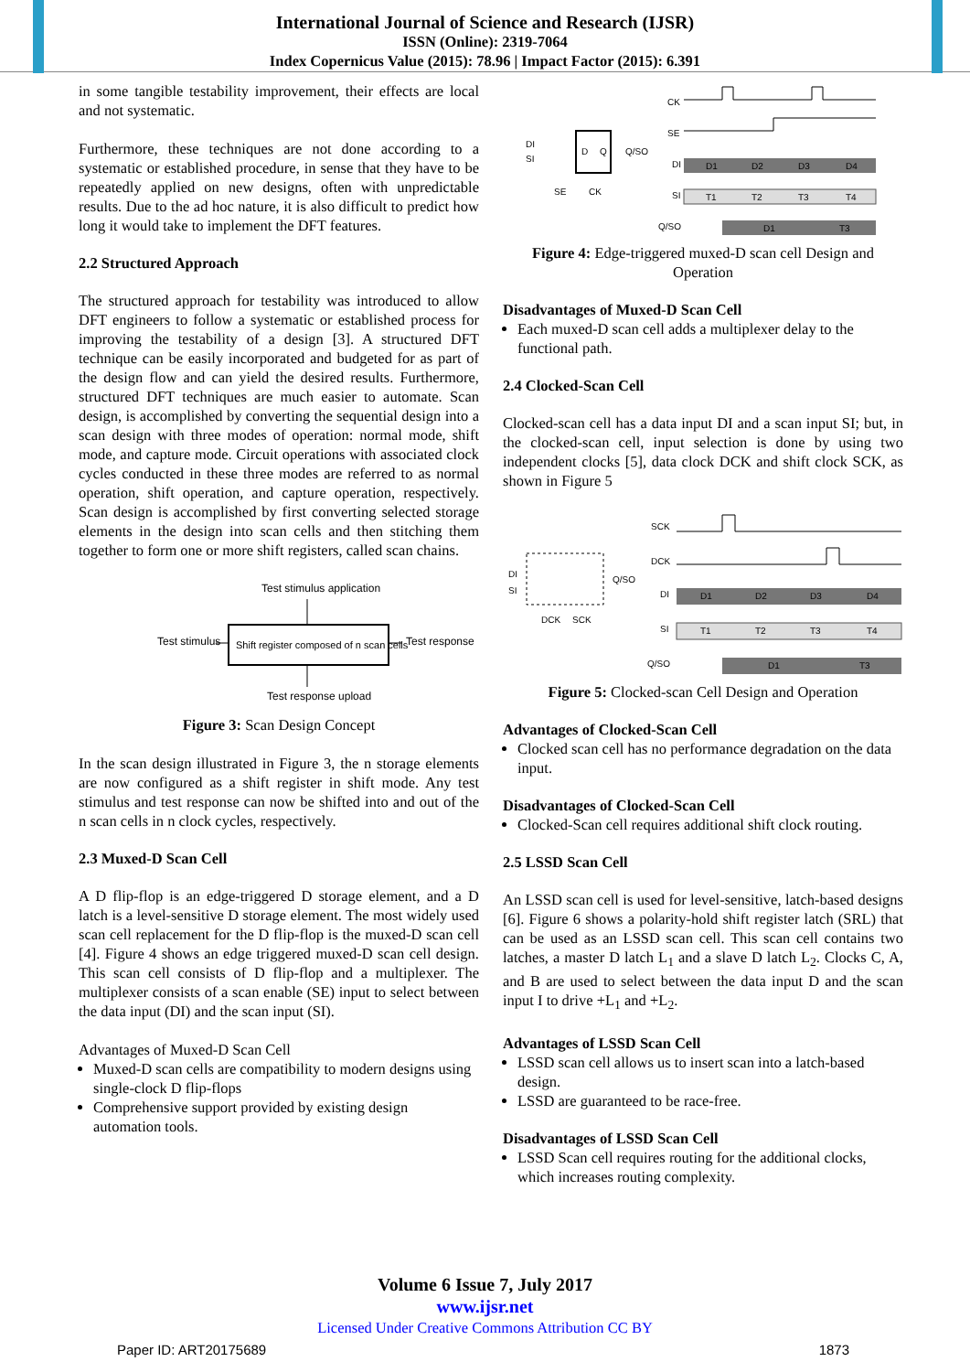International Journal of Science and Research (IJSR)
ISSN (Online): 2319-7064
Index Copernicus Value (2015): 78.96 | Impact Factor (2015): 6.391
in some tangible testability improvement, their effects are local and not systematic.
Furthermore, these techniques are not done according to a systematic or established procedure, in sense that they have to be repeatedly applied on new designs, often with unpredictable results. Due to the ad hoc nature, it is also difficult to predict how long it would take to implement the DFT features.
2.2 Structured Approach
The structured approach for testability was introduced to allow DFT engineers to follow a systematic or established process for improving the testability of a design [3]. A structured DFT technique can be easily incorporated and budgeted for as part of the design flow and can yield the desired results. Furthermore, structured DFT techniques are much easier to automate. Scan design, is accomplished by converting the sequential design into a scan design with three modes of operation: normal mode, shift mode, and capture mode. Circuit operations with associated clock cycles conducted in these three modes are referred to as normal operation, shift operation, and capture operation, respectively. Scan design is accomplished by first converting selected storage elements in the design into scan cells and then stitching them together to form one or more shift registers, called scan chains.
Test stimulus application
Test stimulus
Shift register composed of n scan cells
Test response
Test response upload
Figure 3: Scan Design Concept
In the scan design illustrated in Figure 3, the n storage elements are now configured as a shift register in shift mode. Any test stimulus and test response can now be shifted into and out of the n scan cells in n clock cycles, respectively.
2.3 Muxed-D Scan Cell
A D flip-flop is an edge-triggered D storage element, and a D latch is a level-sensitive D storage element. The most widely used scan cell replacement for the D flip-flop is the muxed-D scan cell [4]. Figure 4 shows an edge triggered muxed-D scan cell design. This scan cell consists of D flip-flop and a multiplexer. The multiplexer consists of a scan enable (SE) input to select between the data input (DI) and the scan input (SI).
Advantages of Muxed-D Scan Cell
Muxed-D scan cells are compatibility to modern designs using single-clock D flip-flops
Comprehensive support provided by existing design automation tools.
DI
SI
D
Q
Q/SO
SE
CK
CK
SE
DI
SI
Q/SO
D1
D2
D3
D4
T1
T2
T3
T4
D1
T3
Figure 4: Edge-triggered muxed-D scan cell Design and Operation
Disadvantages of Muxed-D Scan Cell
Each muxed-D scan cell adds a multiplexer delay to the functional path.
2.4 Clocked-Scan Cell
Clocked-scan cell has a data input DI and a scan input SI; but, in the clocked-scan cell, input selection is done by using two independent clocks [5], data clock DCK and shift clock SCK, as shown in Figure 5
SCK
DCK
DI
SI
Q/SO
DCK
SCK
DI
SI
Q/SO
D1
D2
D3
D4
T1
T2
T3
T4
D1
T3
Figure 5: Clocked-scan Cell Design and Operation
Advantages of Clocked-Scan Cell
Clocked scan cell has no performance degradation on the data input.
Disadvantages of Clocked-Scan Cell
Clocked-Scan cell requires additional shift clock routing.
2.5 LSSD Scan Cell
An LSSD scan cell is used for level-sensitive, latch-based designs [6]. Figure 6 shows a polarity-hold shift register latch (SRL) that can be used as an LSSD scan cell. This scan cell contains two latches, a master D latch L<sub>1</sub> and a slave D latch L<sub>2</sub>. Clocks C, A, and B are used to select between the data input D and the scan input I to drive +L<sub>1</sub> and +L<sub>2</sub>.
Advantages of LSSD Scan Cell
LSSD scan cell allows us to insert scan into a latch-based design.
LSSD are guaranteed to be race-free.
Disadvantages of LSSD Scan Cell
LSSD Scan cell requires routing for the additional clocks, which increases routing complexity.
Volume 6 Issue 7, July 2017
www.ijsr.net
Licensed Under Creative Commons Attribution CC BY
Paper ID: ART20175689 1873